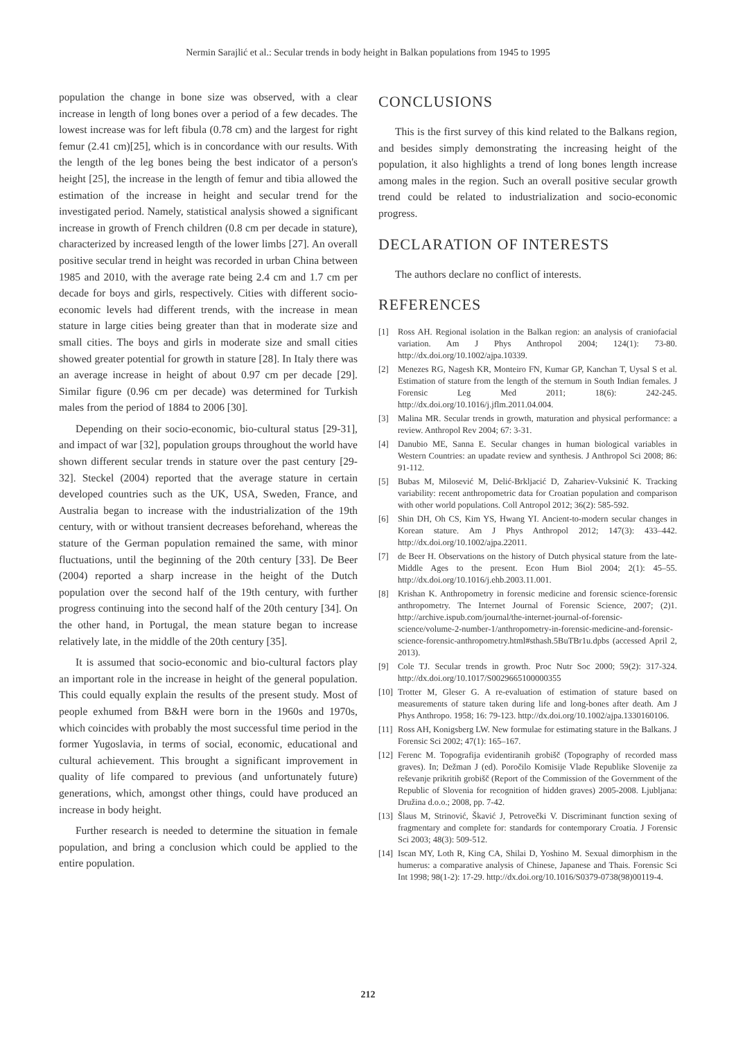Nermin Sarajlić et al.: Secular trends in body height in Balkan populations from 1945 to 1995
population the change in bone size was observed, with a clear increase in length of long bones over a period of a few decades. The lowest increase was for left fibula (0.78 cm) and the largest for right femur (2.41 cm)[25], which is in concordance with our results. With the length of the leg bones being the best indicator of a person's height [25], the increase in the length of femur and tibia allowed the estimation of the increase in height and secular trend for the investigated period. Namely, statistical analysis showed a significant increase in growth of French children (0.8 cm per decade in stature), characterized by increased length of the lower limbs [27]. An overall positive secular trend in height was recorded in urban China between 1985 and 2010, with the average rate being 2.4 cm and 1.7 cm per decade for boys and girls, respectively. Cities with different socio-economic levels had different trends, with the increase in mean stature in large cities being greater than that in moderate size and small cities. The boys and girls in moderate size and small cities showed greater potential for growth in stature [28]. In Italy there was an average increase in height of about 0.97 cm per decade [29]. Similar figure (0.96 cm per decade) was determined for Turkish males from the period of 1884 to 2006 [30].
Depending on their socio-economic, bio-cultural status [29-31], and impact of war [32], population groups throughout the world have shown different secular trends in stature over the past century [29-32]. Steckel (2004) reported that the average stature in certain developed countries such as the UK, USA, Sweden, France, and Australia began to increase with the industrialization of the 19th century, with or without transient decreases beforehand, whereas the stature of the German population remained the same, with minor fluctuations, until the beginning of the 20th century [33]. De Beer (2004) reported a sharp increase in the height of the Dutch population over the second half of the 19th century, with further progress continuing into the second half of the 20th century [34]. On the other hand, in Portugal, the mean stature began to increase relatively late, in the middle of the 20th century [35].
It is assumed that socio-economic and bio-cultural factors play an important role in the increase in height of the general population. This could equally explain the results of the present study. Most of people exhumed from B&H were born in the 1960s and 1970s, which coincides with probably the most successful time period in the former Yugoslavia, in terms of social, economic, educational and cultural achievement. This brought a significant improvement in quality of life compared to previous (and unfortunately future) generations, which, amongst other things, could have produced an increase in body height.
Further research is needed to determine the situation in female population, and bring a conclusion which could be applied to the entire population.
CONCLUSIONS
This is the first survey of this kind related to the Balkans region, and besides simply demonstrating the increasing height of the population, it also highlights a trend of long bones length increase among males in the region. Such an overall positive secular growth trend could be related to industrialization and socio-economic progress.
DECLARATION OF INTERESTS
The authors declare no conflict of interests.
REFERENCES
[1] Ross AH. Regional isolation in the Balkan region: an analysis of craniofacial variation. Am J Phys Anthropol 2004; 124(1): 73-80. http://dx.doi.org/10.1002/ajpa.10339.
[2] Menezes RG, Nagesh KR, Monteiro FN, Kumar GP, Kanchan T, Uysal S et al. Estimation of stature from the length of the sternum in South Indian females. J Forensic Leg Med 2011; 18(6): 242-245. http://dx.doi.org/10.1016/j.jflm.2011.04.004.
[3] Malina MR. Secular trends in growth, maturation and physical performance: a review. Anthropol Rev 2004; 67: 3-31.
[4] Danubio ME, Sanna E. Secular changes in human biological variables in Western Countries: an upadate review and synthesis. J Anthropol Sci 2008; 86: 91-112.
[5] Bubas M, Milosević M, Delić-Brkljacić D, Zahariev-Vuksinić K. Tracking variability: recent anthropometric data for Croatian population and comparison with other world populations. Coll Antropol 2012; 36(2): 585-592.
[6] Shin DH, Oh CS, Kim YS, Hwang YI. Ancient-to-modern secular changes in Korean stature. Am J Phys Anthropol 2012; 147(3): 433–442. http://dx.doi.org/10.1002/ajpa.22011.
[7] de Beer H. Observations on the history of Dutch physical stature from the late-Middle Ages to the present. Econ Hum Biol 2004; 2(1): 45–55. http://dx.doi.org/10.1016/j.ehb.2003.11.001.
[8] Krishan K. Anthropometry in forensic medicine and forensic science-forensic anthropometry. The Internet Journal of Forensic Science, 2007; (2)1. http://archive.ispub.com/journal/the-internet-journal-of-forensic-science/volume-2-number-1/anthropometry-in-forensic-medicine-and-forensic-science-forensic-anthropometry.html#sthash.5BuTBr1u.dpbs (accessed April 2, 2013).
[9] Cole TJ. Secular trends in growth. Proc Nutr Soc 2000; 59(2): 317-324. http://dx.doi.org/10.1017/S0029665100000355
[10]
Trotter M, Gleser G. A re-evaluation of estimation of stature based on measurements of stature taken during life and long-bones after death. Am J Phys Anthropo. 1958; 16: 79-123. http://dx.doi.org/10.1002/ajpa.1330160106.
[11]
Ross AH, Konigsberg LW. New formulae for estimating stature in the Balkans. J Forensic Sci 2002; 47(1): 165–167.
[12]
Ferenc M. Topografija evidentiranih grobišč (Topography of recorded mass graves). In; Dežman J (ed). Poročilo Komisije Vlade Republike Slovenije za reševanje prikritih grobišč (Report of the Commission of the Government of the Republic of Slovenia for recognition of hidden graves) 2005-2008. Ljubljana: Družina d.o.o.; 2008, pp. 7-42.
[13]
Šlaus M, Strinović, Škavić J, Petrovečki V. Discriminant function sexing of fragmentary and complete for: standards for contemporary Croatia. J Forensic Sci 2003; 48(3): 509-512.
[14]
Iscan MY, Loth R, King CA, Shilai D, Yoshino M. Sexual dimorphism in the humerus: a comparative analysis of Chinese, Japanese and Thais. Forensic Sci Int 1998; 98(1-2): 17-29. http://dx.doi.org/10.1016/S0379-0738(98)00119-4.
212